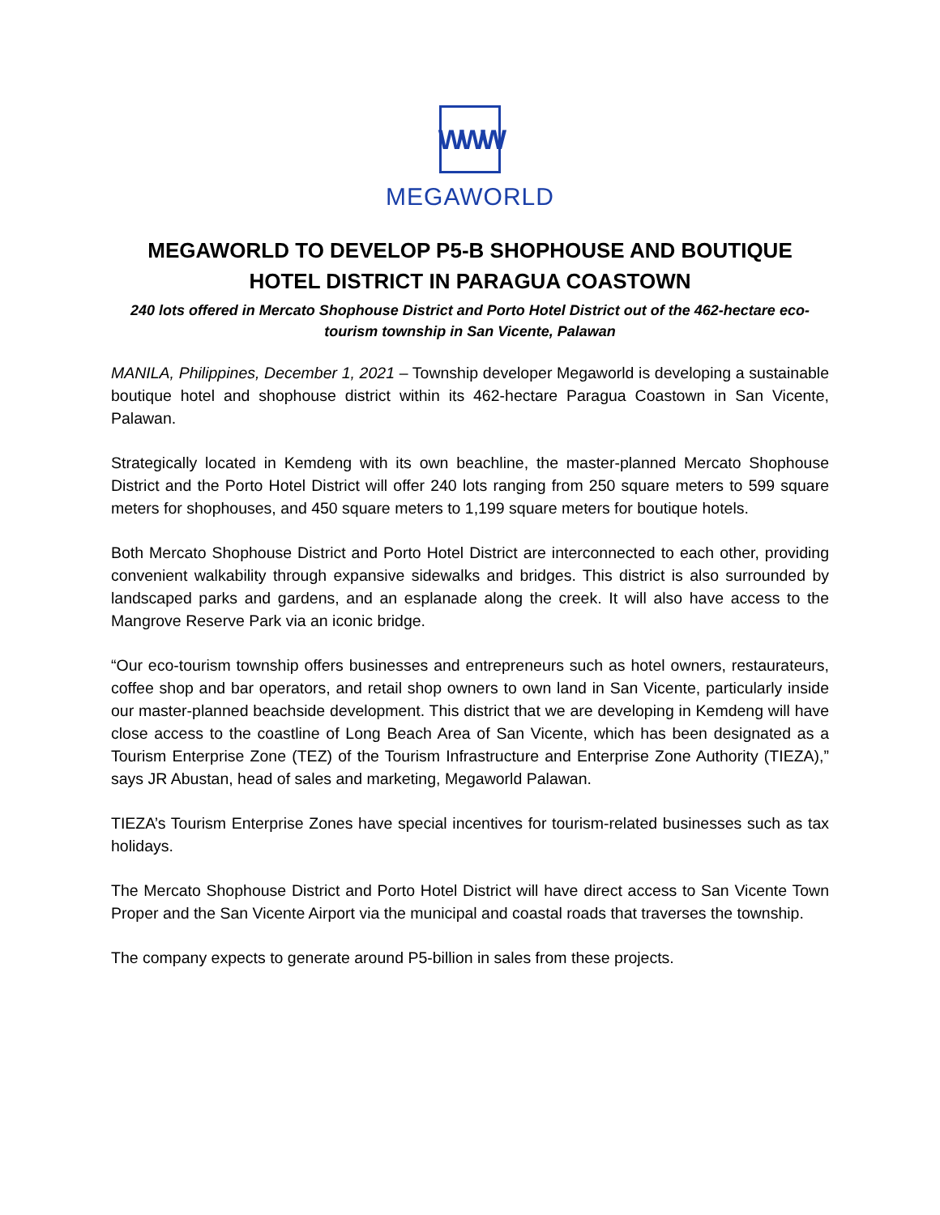WWW
MEGAWORLD
MEGAWORLD TO DEVELOP P5-B SHOPHOUSE AND BOUTIQUE HOTEL DISTRICT IN PARAGUA COASTOWN
240 lots offered in Mercato Shophouse District and Porto Hotel District out of the 462-hectare eco-tourism township in San Vicente, Palawan
MANILA, Philippines, December 1, 2021 – Township developer Megaworld is developing a sustainable boutique hotel and shophouse district within its 462-hectare Paragua Coastown in San Vicente, Palawan.
Strategically located in Kemdeng with its own beachline, the master-planned Mercato Shophouse District and the Porto Hotel District will offer 240 lots ranging from 250 square meters to 599 square meters for shophouses, and 450 square meters to 1,199 square meters for boutique hotels.
Both Mercato Shophouse District and Porto Hotel District are interconnected to each other, providing convenient walkability through expansive sidewalks and bridges. This district is also surrounded by landscaped parks and gardens, and an esplanade along the creek. It will also have access to the Mangrove Reserve Park via an iconic bridge.
“Our eco-tourism township offers businesses and entrepreneurs such as hotel owners, restaurateurs, coffee shop and bar operators, and retail shop owners to own land in San Vicente, particularly inside our master-planned beachside development. This district that we are developing in Kemdeng will have close access to the coastline of Long Beach Area of San Vicente, which has been designated as a Tourism Enterprise Zone (TEZ) of the Tourism Infrastructure and Enterprise Zone Authority (TIEZA),” says JR Abustan, head of sales and marketing, Megaworld Palawan.
TIEZA’s Tourism Enterprise Zones have special incentives for tourism-related businesses such as tax holidays.
The Mercato Shophouse District and Porto Hotel District will have direct access to San Vicente Town Proper and the San Vicente Airport via the municipal and coastal roads that traverses the township.
The company expects to generate around P5-billion in sales from these projects.